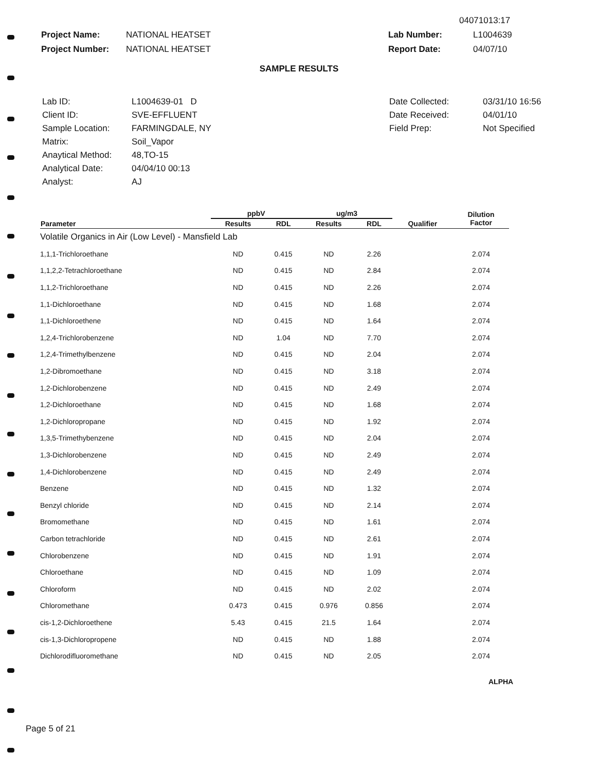04071013:17
Project Name: NATIONAL HEATSET Lab Number: L1004639
Project Number: NATIONAL HEATSET Report Date: 04/07/10
SAMPLE RESULTS
| Lab ID: | L1004639-01 D |
| Client ID: | SVE-EFFLUENT |
| Sample Location: | FARMINGDALE, NY |
| Matrix: | Soil_Vapor |
| Anaytical Method: | 48,TO-15 |
| Analytical Date: | 04/04/10 00:13 |
| Analyst: | AJ |
| Date Collected: | 03/31/10 16:56 |
| Date Received: | 04/01/10 |
| Field Prep: | Not Specified |
| | ppbV | | ug/m3 | | | Dilution Factor |
| --- | --- | --- | --- | --- | --- | --- |
| Parameter | Results | RDL | Results | RDL | Qualifier | |
| Volatile Organics in Air (Low Level) - Mansfield Lab | | | | | | |
| 1,1,1-Trichloroethane | ND | 0.415 | ND | 2.26 | | 2.074 |
| 1,1,2,2-Tetrachloroethane | ND | 0.415 | ND | 2.84 | | 2.074 |
| 1,1,2-Trichloroethane | ND | 0.415 | ND | 2.26 | | 2.074 |
| 1,1-Dichloroethane | ND | 0.415 | ND | 1.68 | | 2.074 |
| 1,1-Dichloroethene | ND | 0.415 | ND | 1.64 | | 2.074 |
| 1,2,4-Trichlorobenzene | ND | 1.04 | ND | 7.70 | | 2.074 |
| 1,2,4-Trimethylbenzene | ND | 0.415 | ND | 2.04 | | 2.074 |
| 1,2-Dibromoethane | ND | 0.415 | ND | 3.18 | | 2.074 |
| 1,2-Dichlorobenzene | ND | 0.415 | ND | 2.49 | | 2.074 |
| 1,2-Dichloroethane | ND | 0.415 | ND | 1.68 | | 2.074 |
| 1,2-Dichloropropane | ND | 0.415 | ND | 1.92 | | 2.074 |
| 1,3,5-Trimethybenzene | ND | 0.415 | ND | 2.04 | | 2.074 |
| 1,3-Dichlorobenzene | ND | 0.415 | ND | 2.49 | | 2.074 |
| 1,4-Dichlorobenzene | ND | 0.415 | ND | 2.49 | | 2.074 |
| Benzene | ND | 0.415 | ND | 1.32 | | 2.074 |
| Benzyl chloride | ND | 0.415 | ND | 2.14 | | 2.074 |
| Bromomethane | ND | 0.415 | ND | 1.61 | | 2.074 |
| Carbon tetrachloride | ND | 0.415 | ND | 2.61 | | 2.074 |
| Chlorobenzene | ND | 0.415 | ND | 1.91 | | 2.074 |
| Chloroethane | ND | 0.415 | ND | 1.09 | | 2.074 |
| Chloroform | ND | 0.415 | ND | 2.02 | | 2.074 |
| Chloromethane | 0.473 | 0.415 | 0.976 | 0.856 | | 2.074 |
| cis-1,2-Dichloroethene | 5.43 | 0.415 | 21.5 | 1.64 | | 2.074 |
| cis-1,3-Dichloropropene | ND | 0.415 | ND | 1.88 | | 2.074 |
| Dichlorodifluoromethane | ND | 0.415 | ND | 2.05 | | 2.074 |
ALPHA
Page 5 of 21